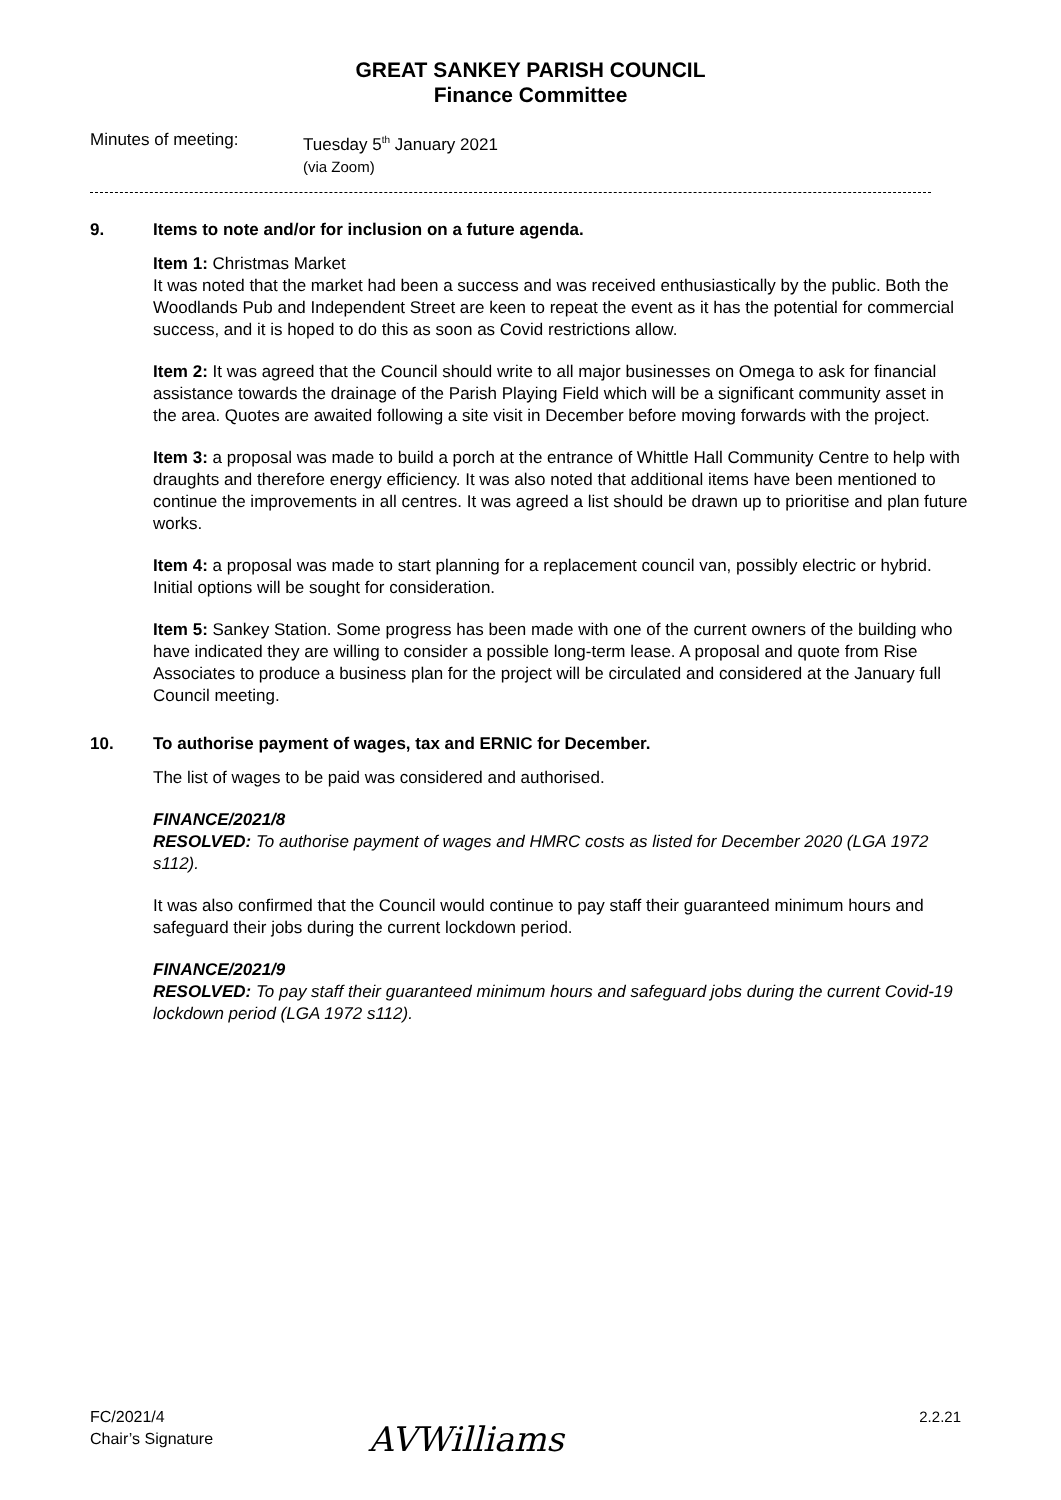GREAT SANKEY PARISH COUNCIL
Finance Committee
Minutes of meeting: Tuesday 5<sup>th</sup> January 2021
(via Zoom)
9. Items to note and/or for inclusion on a future agenda.
Item 1: Christmas Market
It was noted that the market had been a success and was received enthusiastically by the public. Both the Woodlands Pub and Independent Street are keen to repeat the event as it has the potential for commercial success, and it is hoped to do this as soon as Covid restrictions allow.
Item 2: It was agreed that the Council should write to all major businesses on Omega to ask for financial assistance towards the drainage of the Parish Playing Field which will be a significant community asset in the area. Quotes are awaited following a site visit in December before moving forwards with the project.
Item 3: a proposal was made to build a porch at the entrance of Whittle Hall Community Centre to help with draughts and therefore energy efficiency. It was also noted that additional items have been mentioned to continue the improvements in all centres. It was agreed a list should be drawn up to prioritise and plan future works.
Item 4: a proposal was made to start planning for a replacement council van, possibly electric or hybrid. Initial options will be sought for consideration.
Item 5: Sankey Station. Some progress has been made with one of the current owners of the building who have indicated they are willing to consider a possible long-term lease. A proposal and quote from Rise Associates to produce a business plan for the project will be circulated and considered at the January full Council meeting.
10. To authorise payment of wages, tax and ERNIC for December.
The list of wages to be paid was considered and authorised.
FINANCE/2021/8
RESOLVED: To authorise payment of wages and HMRC costs as listed for December 2020 (LGA 1972 s112).
It was also confirmed that the Council would continue to pay staff their guaranteed minimum hours and safeguard their jobs during the current lockdown period.
FINANCE/2021/9
RESOLVED: To pay staff their guaranteed minimum hours and safeguard jobs during the current Covid-19 lockdown period (LGA 1972 s112).
FC/2021/4
Chair’s Signature
AVWilliams
2.2.21